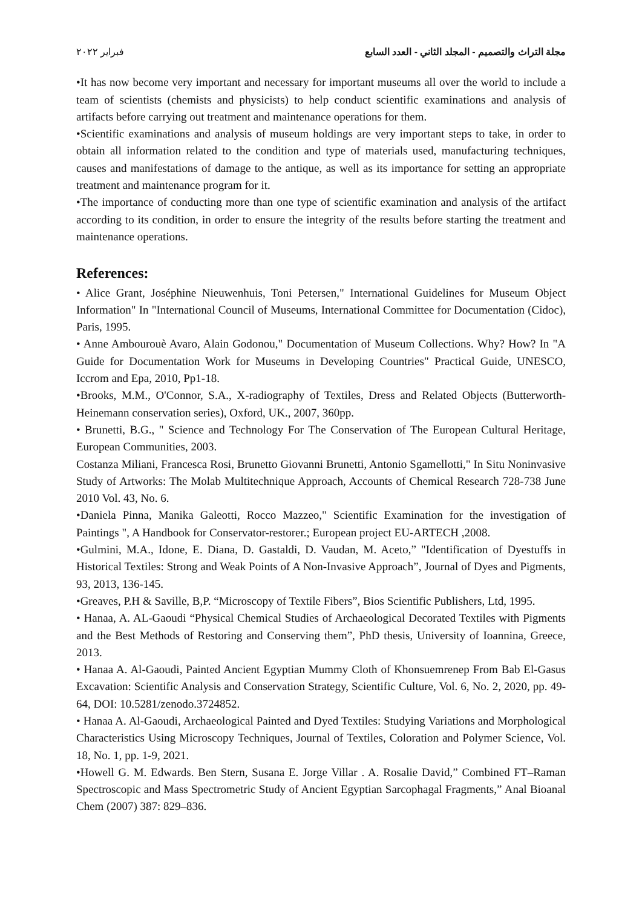مجلة التراث والتصميم - المجلد الثاني - العدد السابع فبراير ٢٠٢٢
•It has now become very important and necessary for important museums all over the world to include a team of scientists (chemists and physicists) to help conduct scientific examinations and analysis of artifacts before carrying out treatment and maintenance operations for them.
•Scientific examinations and analysis of museum holdings are very important steps to take, in order to obtain all information related to the condition and type of materials used, manufacturing techniques, causes and manifestations of damage to the antique, as well as its importance for setting an appropriate treatment and maintenance program for it.
•The importance of conducting more than one type of scientific examination and analysis of the artifact according to its condition, in order to ensure the integrity of the results before starting the treatment and maintenance operations.
References:
• Alice Grant, Joséphine Nieuwenhuis, Toni Petersen," International Guidelines for Museum Object Information" In "International Council of Museums, International Committee for Documentation (Cidoc), Paris, 1995.
• Anne Ambourouè Avaro, Alain Godonou," Documentation of Museum Collections. Why? How? In "A Guide for Documentation Work for Museums in Developing Countries" Practical Guide, UNESCO, Iccrom and Epa, 2010, Pp1-18.
•Brooks, M.M., O'Connor, S.A., X-radiography of Textiles, Dress and Related Objects (Butterworth-Heinemann conservation series), Oxford, UK., 2007, 360pp.
• Brunetti, B.G., " Science and Technology For The Conservation of The European Cultural Heritage, European Communities, 2003.
Costanza Miliani, Francesca Rosi, Brunetto Giovanni Brunetti, Antonio Sgamellotti," In Situ Noninvasive Study of Artworks: The Molab Multitechnique Approach, Accounts of Chemical Research 728-738 June 2010 Vol. 43, No. 6.
•Daniela Pinna, Manika Galeotti, Rocco Mazzeo," Scientific Examination for the investigation of Paintings ", A Handbook for Conservator-restorer.; European project EU-ARTECH ,2008.
•Gulmini, M.A., Idone, E. Diana, D. Gastaldi, D. Vaudan, M. Aceto,” "Identification of Dyestuffs in Historical Textiles: Strong and Weak Points of A Non-Invasive Approach”, Journal of Dyes and Pigments, 93, 2013, 136-145.
•Greaves, P.H & Saville, B,P. “Microscopy of Textile Fibers”, Bios Scientific Publishers, Ltd, 1995.
• Hanaa, A. AL-Gaoudi “Physical Chemical Studies of Archaeological Decorated Textiles with Pigments and the Best Methods of Restoring and Conserving them”, PhD thesis, University of Ioannina, Greece, 2013.
• Hanaa A. Al-Gaoudi, Painted Ancient Egyptian Mummy Cloth of Khonsuemrenep From Bab El-Gasus Excavation: Scientific Analysis and Conservation Strategy, Scientific Culture, Vol. 6, No. 2, 2020, pp. 49-64, DOI: 10.5281/zenodo.3724852.
• Hanaa A. Al-Gaoudi, Archaeological Painted and Dyed Textiles: Studying Variations and Morphological Characteristics Using Microscopy Techniques, Journal of Textiles, Coloration and Polymer Science, Vol. 18, No. 1, pp. 1-9, 2021.
•Howell G. M. Edwards. Ben Stern, Susana E. Jorge Villar . A. Rosalie David,” Combined FT–Raman Spectroscopic and Mass Spectrometric Study of Ancient Egyptian Sarcophagal Fragments,” Anal Bioanal Chem (2007) 387: 829–836.